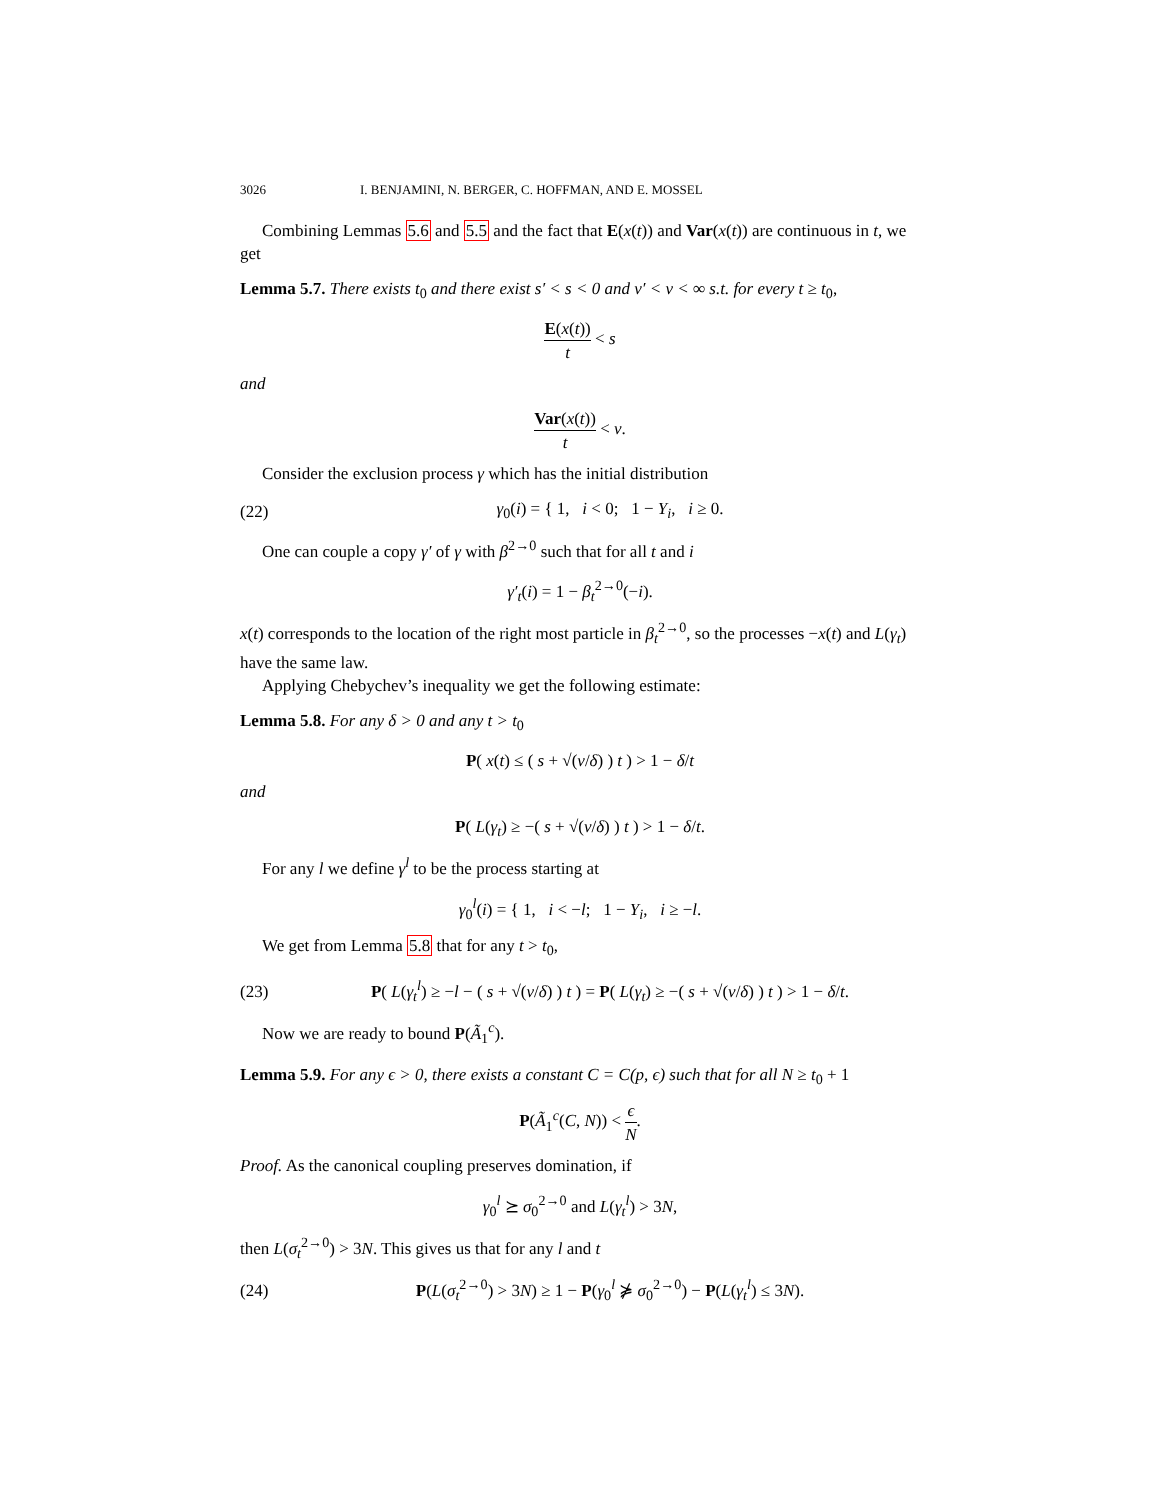3026 I. BENJAMINI, N. BERGER, C. HOFFMAN, AND E. MOSSEL
Combining Lemmas 5.6 and 5.5 and the fact that E(x(t)) and Var(x(t)) are continuous in t, we get
Lemma 5.7. There exists t<sub>0</sub> and there exist s′ < s < 0 and v′ < v < ∞ s.t. for every t ≥ t<sub>0</sub>,
E(x(t)) t < s
and
Var(x(t)) t < v.
Consider the exclusion process γ which has the initial distribution
(22) γ<sub>0</sub>(i) = { 1, i < 0; 1 − Y<sub>i</sub>, i ≥ 0.
One can couple a copy γ′ of γ with β<sup>2→0</sup> such that for all t and i
γ′<sub>t</sub>(i) = 1 − β<sub>t</sub><sup>2→0</sup>(−i).
x(t) corresponds to the location of the right most particle in β<sub>t</sub><sup>2→0</sup>, so the processes −x(t) and L(γ<sub>t</sub>) have the same law.
Applying Chebychev’s inequality we get the following estimate:
Lemma 5.8. For any δ > 0 and any t > t<sub>0</sub>
P( x(t) ≤ ( s + √(v/δ) ) t ) > 1 − δ/t
and
P( L(γ<sub>t</sub>) ≥ −( s + √(v/δ) ) t ) > 1 − δ/t.
For any l we define γ<sup>l</sup> to be the process starting at
γ<sub>0</sub><sup>l</sup>(i) = { 1, i < −l; 1 − Y<sub>i</sub>, i ≥ −l.
We get from Lemma 5.8 that for any t > t<sub>0</sub>,
(23) P( L(γ<sub>t</sub><sup>l</sup>) ≥ −l − ( s + √(v/δ) ) t ) = P( L(γ<sub>t</sub>) ≥ −( s + √(v/δ) ) t ) > 1 − δ/t.
Now we are ready to bound P(Ã<sub>1</sub><sup>c</sup>).
Lemma 5.9. For any ϵ > 0, there exists a constant C = C(p, ϵ) such that for all N ≥ t<sub>0</sub> + 1
P(Ã<sub>1</sub><sup>c</sup>(C, N)) < ϵ N.
Proof. As the canonical coupling preserves domination, if
γ<sub>0</sub><sup>l</sup> ⪰ σ<sub>0</sub><sup>2→0</sup> and L(γ<sub>t</sub><sup>l</sup>) > 3N,
then L(σ<sub>t</sub><sup>2→0</sup>) > 3N. This gives us that for any l and t
(24) P(L(σ<sub>t</sub><sup>2→0</sup>) > 3N) ≥ 1 − P(γ<sub>0</sub><sup>l</sup> ⋡ σ<sub>0</sub><sup>2→0</sup>) − P(L(γ<sub>t</sub><sup>l</sup>) ≤ 3N).